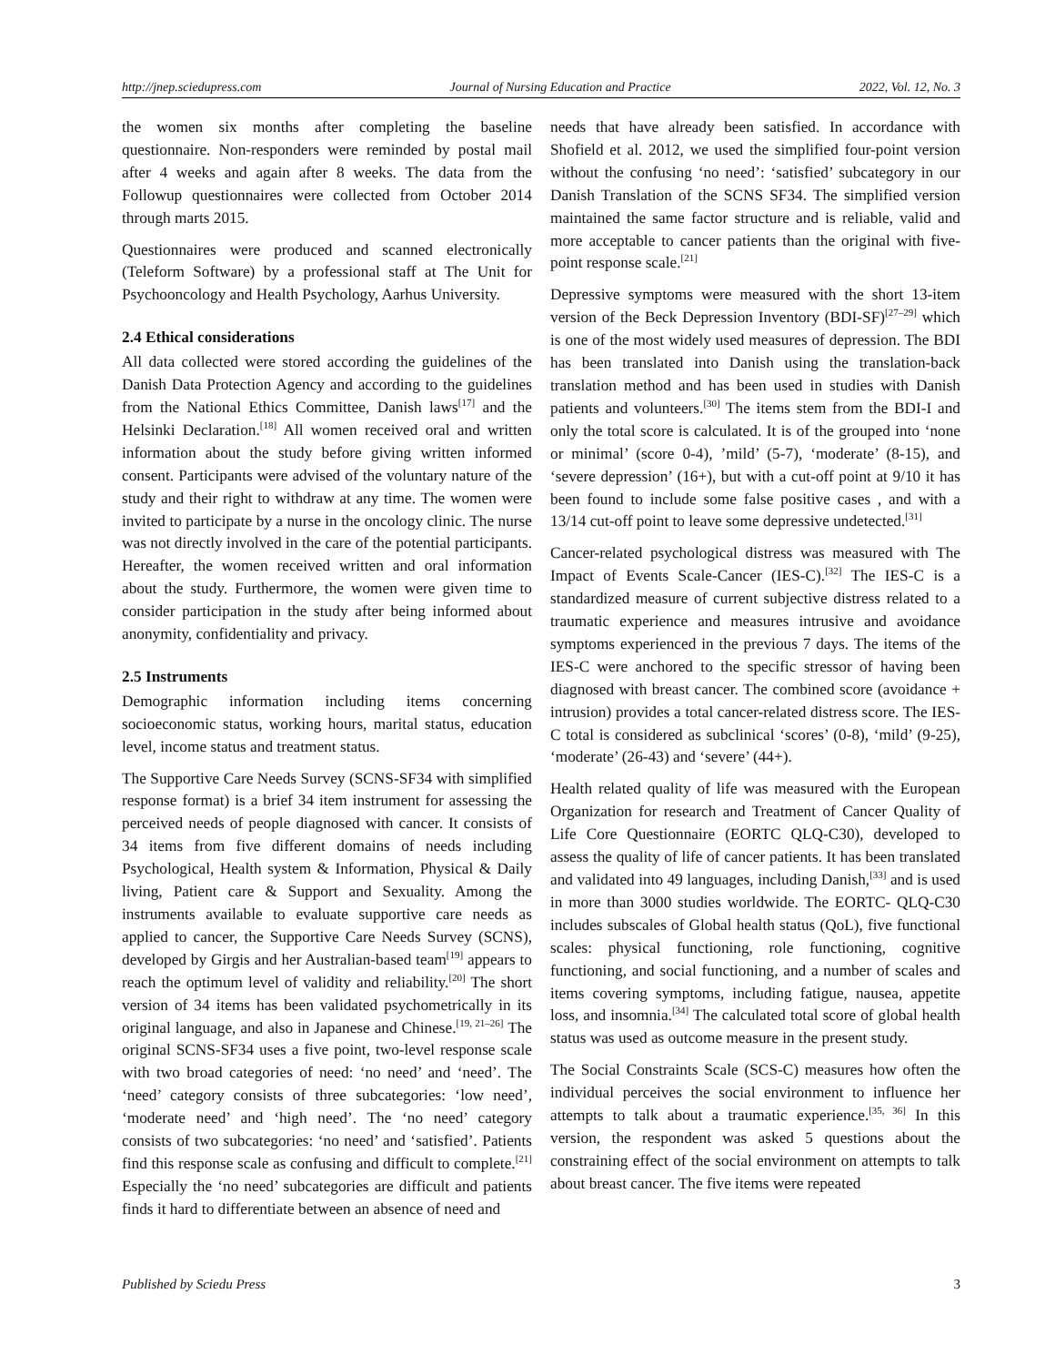http://jnep.sciedupress.com Journal of Nursing Education and Practice 2022, Vol. 12, No. 3
the women six months after completing the baseline questionnaire. Non-responders were reminded by postal mail after 4 weeks and again after 8 weeks. The data from the Followup questionnaires were collected from October 2014 through marts 2015.
Questionnaires were produced and scanned electronically (Teleform Software) by a professional staff at The Unit for Psychooncology and Health Psychology, Aarhus University.
2.4 Ethical considerations
All data collected were stored according the guidelines of the Danish Data Protection Agency and according to the guidelines from the National Ethics Committee, Danish laws<sup>[17]</sup> and the Helsinki Declaration.<sup>[18]</sup> All women received oral and written information about the study before giving written informed consent. Participants were advised of the voluntary nature of the study and their right to withdraw at any time. The women were invited to participate by a nurse in the oncology clinic. The nurse was not directly involved in the care of the potential participants. Hereafter, the women received written and oral information about the study. Furthermore, the women were given time to consider participation in the study after being informed about anonymity, confidentiality and privacy.
2.5 Instruments
Demographic information including items concerning socioeconomic status, working hours, marital status, education level, income status and treatment status.
The Supportive Care Needs Survey (SCNS-SF34 with simplified response format) is a brief 34 item instrument for assessing the perceived needs of people diagnosed with cancer. It consists of 34 items from five different domains of needs including Psychological, Health system & Information, Physical & Daily living, Patient care & Support and Sexuality. Among the instruments available to evaluate supportive care needs as applied to cancer, the Supportive Care Needs Survey (SCNS), developed by Girgis and her Australian-based team<sup>[19]</sup> appears to reach the optimum level of validity and reliability.<sup>[20]</sup> The short version of 34 items has been validated psychometrically in its original language, and also in Japanese and Chinese.<sup>[19, 21–26]</sup> The original SCNS-SF34 uses a five point, two-level response scale with two broad categories of need: ‘no need’ and ‘need’. The ‘need’ category consists of three subcategories: ‘low need’, ‘moderate need’ and ‘high need’. The ‘no need’ category consists of two subcategories: ‘no need’ and ‘satisfied’. Patients find this response scale as confusing and difficult to complete.<sup>[21]</sup> Especially the ‘no need’ subcategories are difficult and patients finds it hard to differentiate between an absence of need and
needs that have already been satisfied. In accordance with Shofield et al. 2012, we used the simplified four-point version without the confusing ‘no need’: ‘satisfied’ subcategory in our Danish Translation of the SCNS SF34. The simplified version maintained the same factor structure and is reliable, valid and more acceptable to cancer patients than the original with five-point response scale.<sup>[21]</sup>
Depressive symptoms were measured with the short 13-item version of the Beck Depression Inventory (BDI-SF)<sup>[27–29]</sup> which is one of the most widely used measures of depression. The BDI has been translated into Danish using the translation-back translation method and has been used in studies with Danish patients and volunteers.<sup>[30]</sup> The items stem from the BDI-I and only the total score is calculated. It is of the grouped into ‘none or minimal’ (score 0-4), ’mild’ (5-7), ‘moderate’ (8-15), and ‘severe depression’ (16+), but with a cut-off point at 9/10 it has been found to include some false positive cases , and with a 13/14 cut-off point to leave some depressive undetected.<sup>[31]</sup>
Cancer-related psychological distress was measured with The Impact of Events Scale-Cancer (IES-C).<sup>[32]</sup> The IES-C is a standardized measure of current subjective distress related to a traumatic experience and measures intrusive and avoidance symptoms experienced in the previous 7 days. The items of the IES-C were anchored to the specific stressor of having been diagnosed with breast cancer. The combined score (avoidance + intrusion) provides a total cancer-related distress score. The IES-C total is considered as subclinical ‘scores’ (0-8), ‘mild’ (9-25), ‘moderate’ (26-43) and ‘severe’ (44+).
Health related quality of life was measured with the European Organization for research and Treatment of Cancer Quality of Life Core Questionnaire (EORTC QLQ-C30), developed to assess the quality of life of cancer patients. It has been translated and validated into 49 languages, including Danish,<sup>[33]</sup> and is used in more than 3000 studies worldwide. The EORTC- QLQ-C30 includes subscales of Global health status (QoL), five functional scales: physical functioning, role functioning, cognitive functioning, and social functioning, and a number of scales and items covering symptoms, including fatigue, nausea, appetite loss, and insomnia.<sup>[34]</sup> The calculated total score of global health status was used as outcome measure in the present study.
The Social Constraints Scale (SCS-C) measures how often the individual perceives the social environment to influence her attempts to talk about a traumatic experience.<sup>[35, 36]</sup> In this version, the respondent was asked 5 questions about the constraining effect of the social environment on attempts to talk about breast cancer. The five items were repeated
Published by Sciedu Press 3